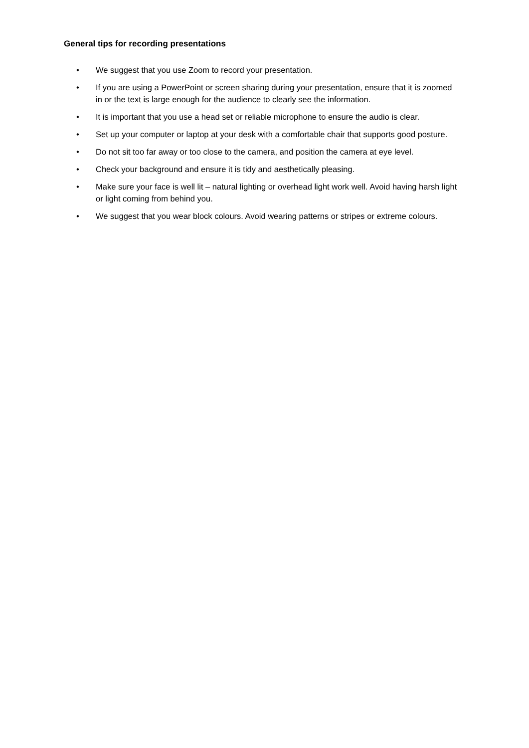General tips for recording presentations
• We suggest that you use Zoom to record your presentation.
• If you are using a PowerPoint or screen sharing during your presentation, ensure that it is zoomed in or the text is large enough for the audience to clearly see the information.
• It is important that you use a head set or reliable microphone to ensure the audio is clear.
• Set up your computer or laptop at your desk with a comfortable chair that supports good posture.
• Do not sit too far away or too close to the camera, and position the camera at eye level.
• Check your background and ensure it is tidy and aesthetically pleasing.
• Make sure your face is well lit – natural lighting or overhead light work well. Avoid having harsh light or light coming from behind you.
• We suggest that you wear block colours. Avoid wearing patterns or stripes or extreme colours.